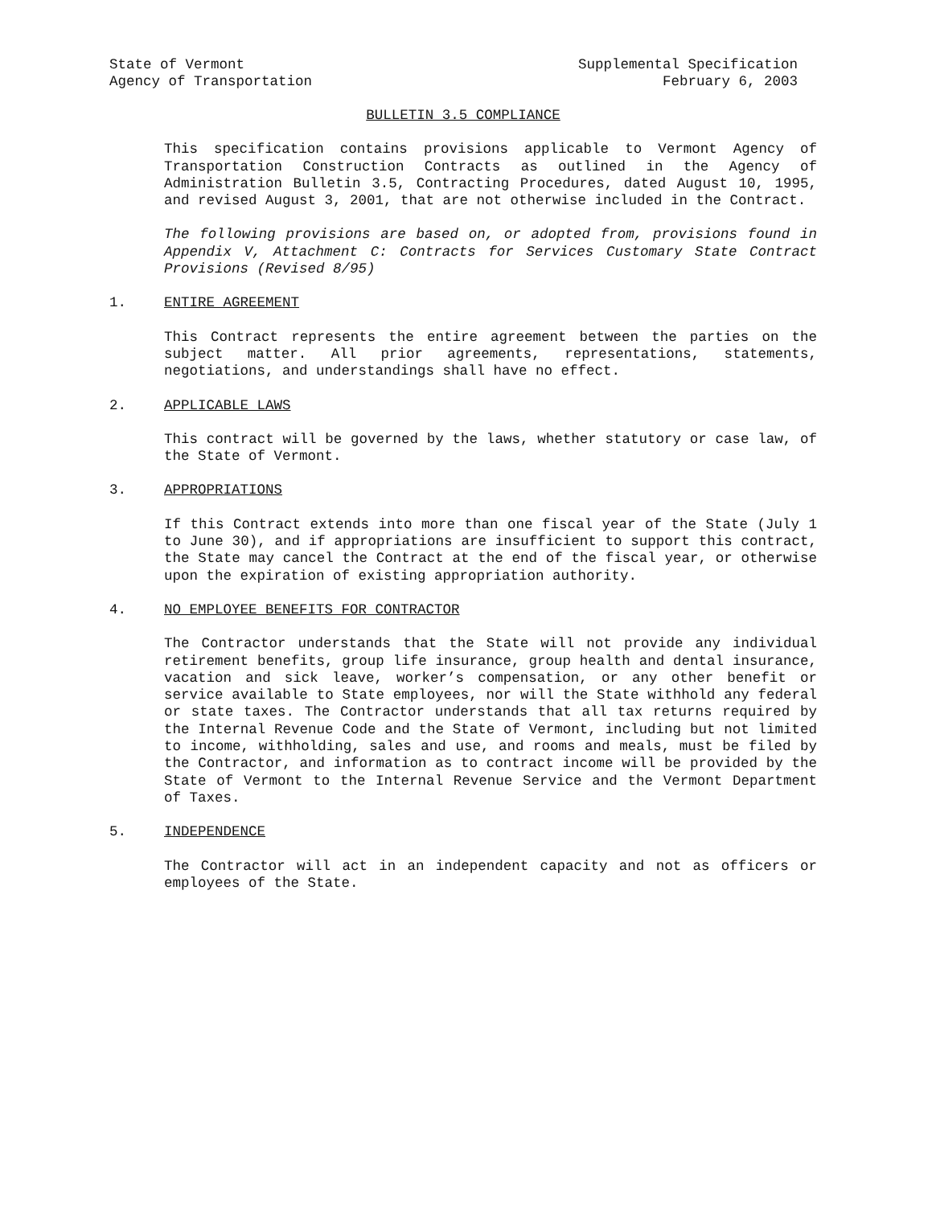State of Vermont
Agency of Transportation
Supplemental Specification
February 6, 2003
BULLETIN 3.5 COMPLIANCE
This specification contains provisions applicable to Vermont Agency of Transportation Construction Contracts as outlined in the Agency of Administration Bulletin 3.5, Contracting Procedures, dated August 10, 1995, and revised August 3, 2001, that are not otherwise included in the Contract.
The following provisions are based on, or adopted from, provisions found in Appendix V, Attachment C: Contracts for Services Customary State Contract Provisions (Revised 8/95)
1. ENTIRE AGREEMENT
This Contract represents the entire agreement between the parties on the subject matter. All prior agreements, representations, statements, negotiations, and understandings shall have no effect.
2. APPLICABLE LAWS
This contract will be governed by the laws, whether statutory or case law, of the State of Vermont.
3. APPROPRIATIONS
If this Contract extends into more than one fiscal year of the State (July 1 to June 30), and if appropriations are insufficient to support this contract, the State may cancel the Contract at the end of the fiscal year, or otherwise upon the expiration of existing appropriation authority.
4. NO EMPLOYEE BENEFITS FOR CONTRACTOR
The Contractor understands that the State will not provide any individual retirement benefits, group life insurance, group health and dental insurance, vacation and sick leave, worker’s compensation, or any other benefit or service available to State employees, nor will the State withhold any federal or state taxes. The Contractor understands that all tax returns required by the Internal Revenue Code and the State of Vermont, including but not limited to income, withholding, sales and use, and rooms and meals, must be filed by the Contractor, and information as to contract income will be provided by the State of Vermont to the Internal Revenue Service and the Vermont Department of Taxes.
5. INDEPENDENCE
The Contractor will act in an independent capacity and not as officers or employees of the State.